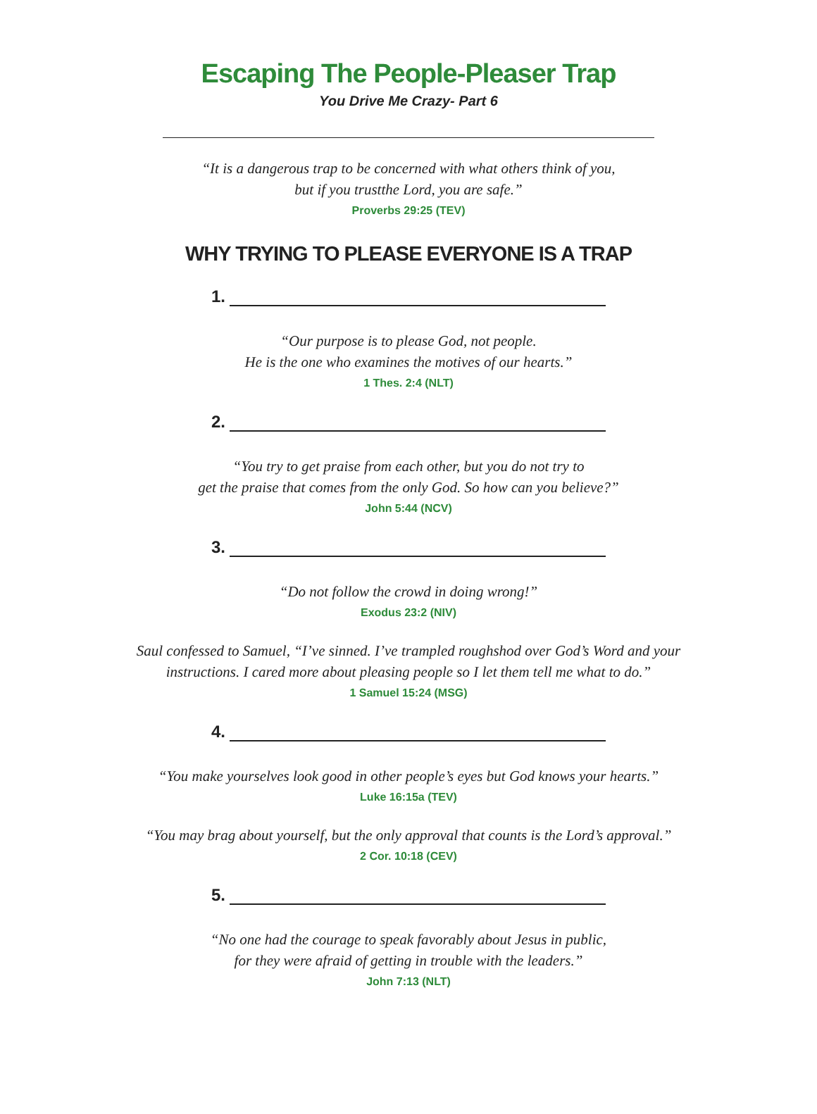Escaping The People-Pleaser Trap
You Drive Me Crazy- Part 6
“It is a dangerous trap to be concerned with what others think of you,
but if you trustthe Lord, you are safe.”
Proverbs 29:25 (TEV)
WHY TRYING TO PLEASE EVERYONE IS A TRAP
1.
“Our purpose is to please God, not people.
He is the one who examines the motives of our hearts.”
1 Thes. 2:4 (NLT)
2.
“You try to get praise from each other, but you do not try to
get the praise that comes from the only God. So how can you believe?”
John 5:44 (NCV)
3.
“Do not follow the crowd in doing wrong!”
Exodus 23:2 (NIV)
Saul confessed to Samuel, “I’ve sinned. I’ve trampled roughshod over God’s Word and your
instructions. I cared more about pleasing people so I let them tell me what to do.”
1 Samuel 15:24 (MSG)
4.
“You make yourselves look good in other people’s eyes but God knows your hearts.”
Luke 16:15a (TEV)
“You may brag about yourself, but the only approval that counts is the Lord’s approval.”
2 Cor. 10:18 (CEV)
5.
“No one had the courage to speak favorably about Jesus in public,
for they were afraid of getting in trouble with the leaders.”
John 7:13 (NLT)